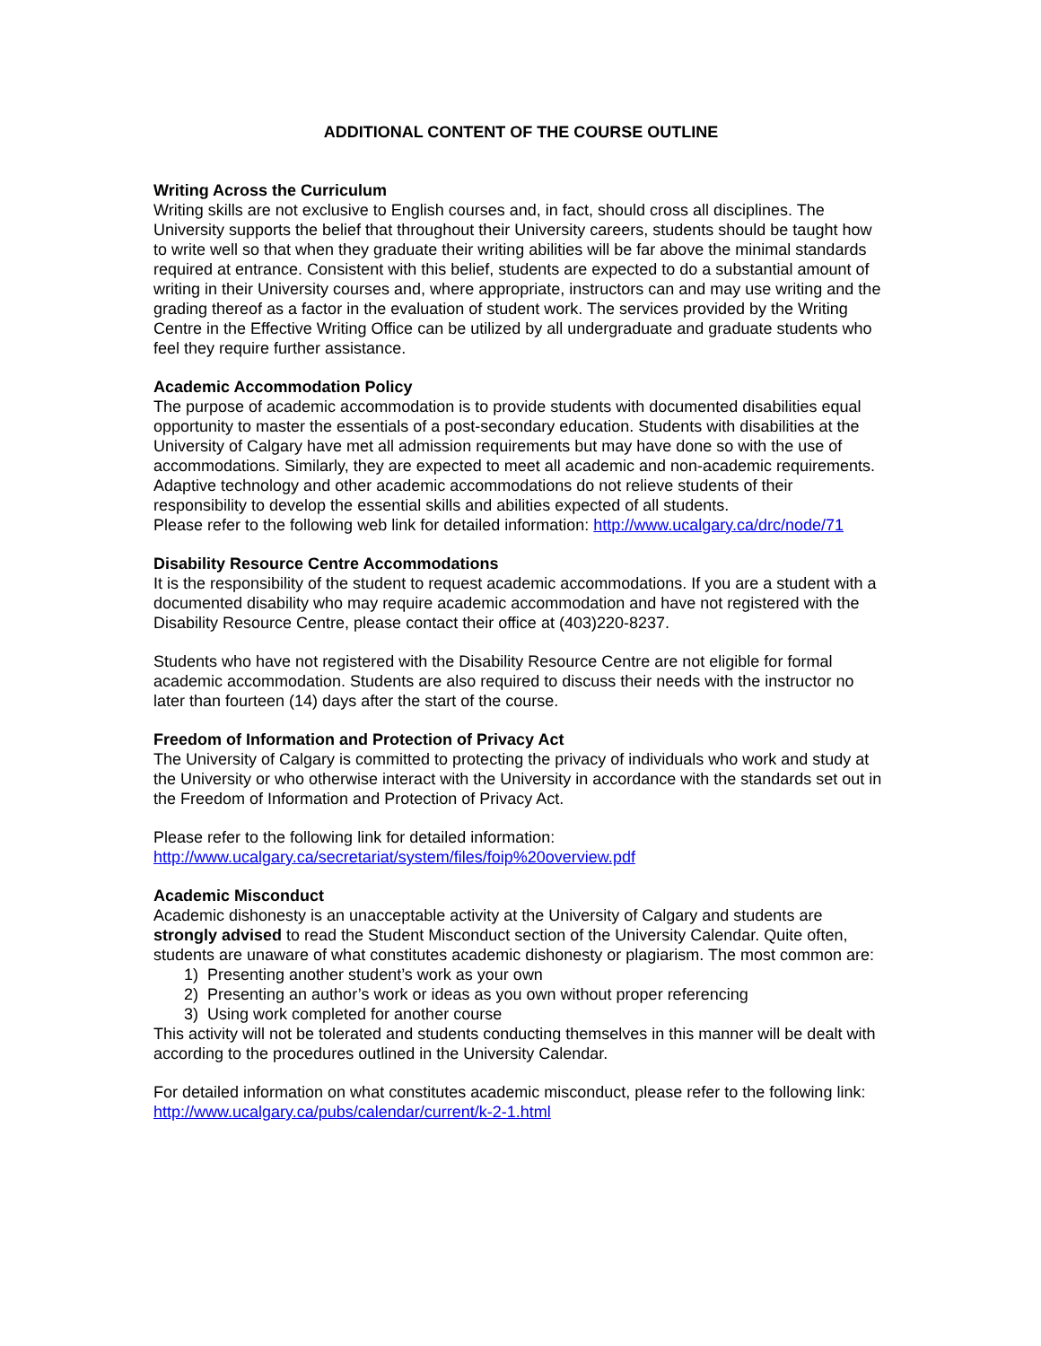ADDITIONAL CONTENT OF THE COURSE OUTLINE
Writing Across the Curriculum
Writing skills are not exclusive to English courses and, in fact, should cross all disciplines. The University supports the belief that throughout their University careers, students should be taught how to write well so that when they graduate their writing abilities will be far above the minimal standards required at entrance. Consistent with this belief, students are expected to do a substantial amount of writing in their University courses and, where appropriate, instructors can and may use writing and the grading thereof as a factor in the evaluation of student work. The services provided by the Writing Centre in the Effective Writing Office can be utilized by all undergraduate and graduate students who feel they require further assistance.
Academic Accommodation Policy
The purpose of academic accommodation is to provide students with documented disabilities equal opportunity to master the essentials of a post-secondary education. Students with disabilities at the University of Calgary have met all admission requirements but may have done so with the use of accommodations. Similarly, they are expected to meet all academic and non-academic requirements. Adaptive technology and other academic accommodations do not relieve students of their responsibility to develop the essential skills and abilities expected of all students.
Please refer to the following web link for detailed information: http://www.ucalgary.ca/drc/node/71
Disability Resource Centre Accommodations
It is the responsibility of the student to request academic accommodations. If you are a student with a documented disability who may require academic accommodation and have not registered with the Disability Resource Centre, please contact their office at (403)220-8237.
Students who have not registered with the Disability Resource Centre are not eligible for formal academic accommodation. Students are also required to discuss their needs with the instructor no later than fourteen (14) days after the start of the course.
Freedom of Information and Protection of Privacy Act
The University of Calgary is committed to protecting the privacy of individuals who work and study at the University or who otherwise interact with the University in accordance with the standards set out in the Freedom of Information and Protection of Privacy Act.
Please refer to the following link for detailed information:
http://www.ucalgary.ca/secretariat/system/files/foip%20overview.pdf
Academic Misconduct
Academic dishonesty is an unacceptable activity at the University of Calgary and students are strongly advised to read the Student Misconduct section of the University Calendar. Quite often, students are unaware of what constitutes academic dishonesty or plagiarism. The most common are:
1) Presenting another student’s work as your own
2) Presenting an author’s work or ideas as you own without proper referencing
3) Using work completed for another course
This activity will not be tolerated and students conducting themselves in this manner will be dealt with according to the procedures outlined in the University Calendar.
For detailed information on what constitutes academic misconduct, please refer to the following link:
http://www.ucalgary.ca/pubs/calendar/current/k-2-1.html